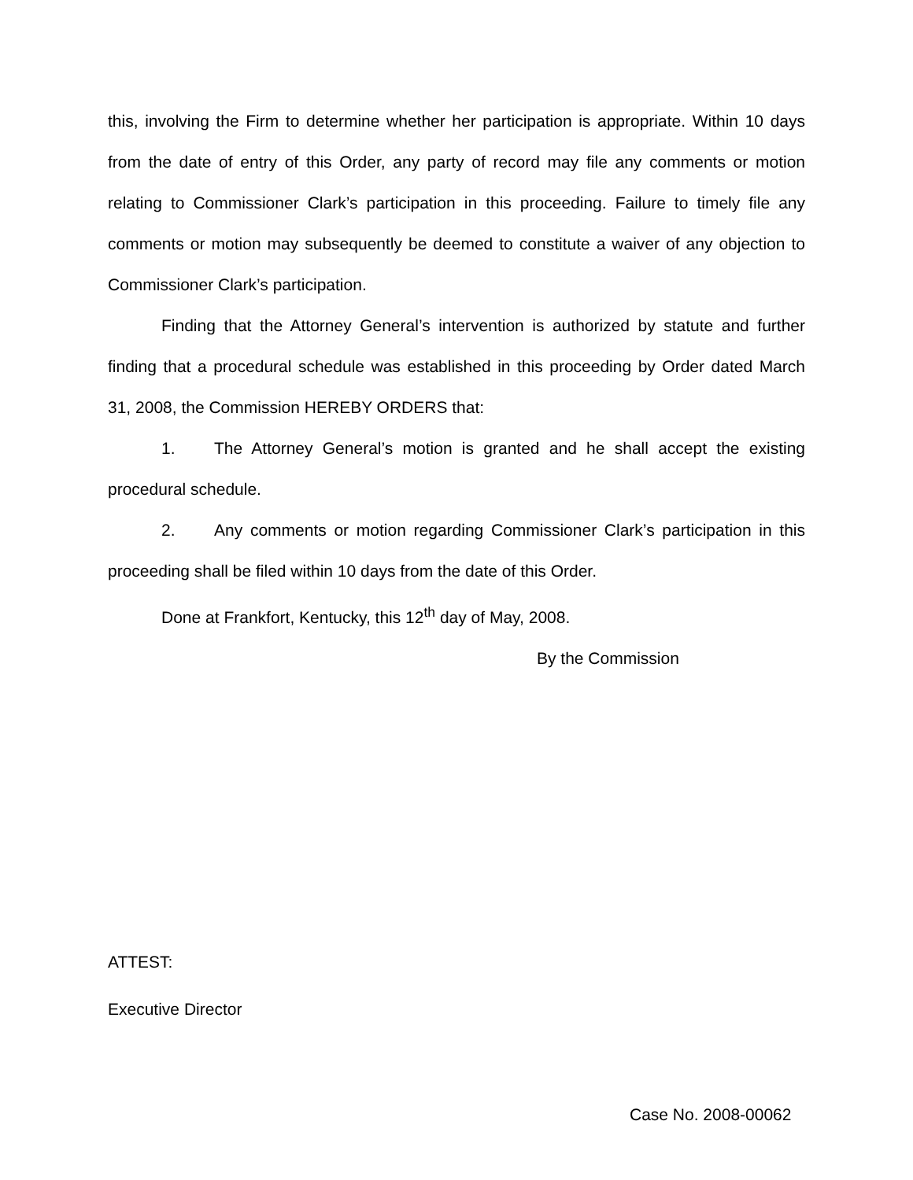this, involving the Firm to determine whether her participation is appropriate. Within 10 days from the date of entry of this Order, any party of record may file any comments or motion relating to Commissioner Clark’s participation in this proceeding. Failure to timely file any comments or motion may subsequently be deemed to constitute a waiver of any objection to Commissioner Clark’s participation.
Finding that the Attorney General’s intervention is authorized by statute and further finding that a procedural schedule was established in this proceeding by Order dated March 31, 2008, the Commission HEREBY ORDERS that:
1. The Attorney General’s motion is granted and he shall accept the existing procedural schedule.
2. Any comments or motion regarding Commissioner Clark’s participation in this proceeding shall be filed within 10 days from the date of this Order.
Done at Frankfort, Kentucky, this 12<sup>th</sup> day of May, 2008.
By the Commission
ATTEST:
Executive Director
Case No. 2008-00062